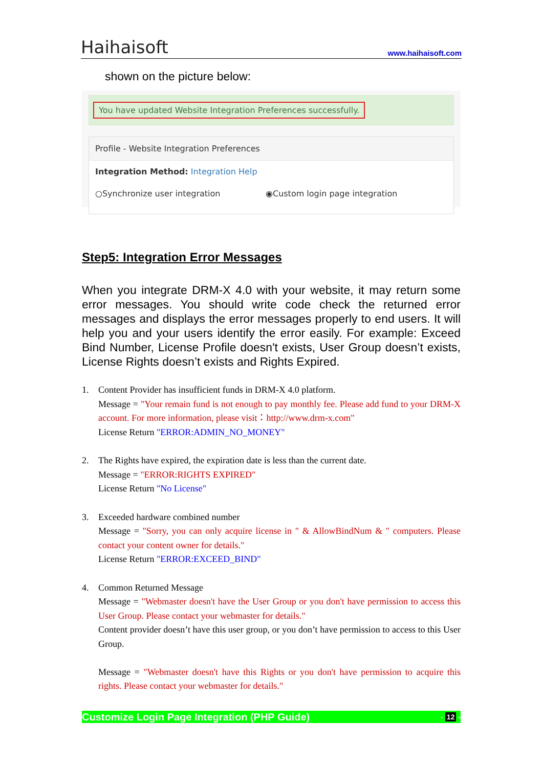Haihaisoft
www.haihaisoft.com
shown on the picture below:
You have updated Website Integration Preferences successfully.
Profile - Website Integration Preferences
Integration Method: Integration Help
○Synchronize user integration ◉Custom login page integration
Step5: Integration Error Messages
When you integrate DRM-X 4.0 with your website, it may return some error messages. You should write code check the returned error messages and displays the error messages properly to end users. It will help you and your users identify the error easily. For example: Exceed Bind Number, License Profile doesn't exists, User Group doesn’t exists, License Rights doesn’t exists and Rights Expired.
1. Content Provider has insufficient funds in DRM-X 4.0 platform.
Message = "Your remain fund is not enough to pay monthly fee. Please add fund to your DRM-X account. For more information, please visit：http://www.drm-x.com"
License Return "ERROR:ADMIN_NO_MONEY"
2. The Rights have expired, the expiration date is less than the current date.
Message = "ERROR:RIGHTS EXPIRED"
License Return "No License"
3. Exceeded hardware combined number
Message = "Sorry, you can only acquire license in " & AllowBindNum & " computers. Please contact your content owner for details."
License Return "ERROR:EXCEED_BIND"
4. Common Returned Message
Message = "Webmaster doesn't have the User Group or you don't have permission to access this User Group. Please contact your webmaster for details."
Content provider doesn’t have this user group, or you don’t have permission to access to this User Group.
Message = "Webmaster doesn't have this Rights or you don't have permission to acquire this rights. Please contact your webmaster for details."
Customize Login Page Integration (PHP Guide) - 12 -